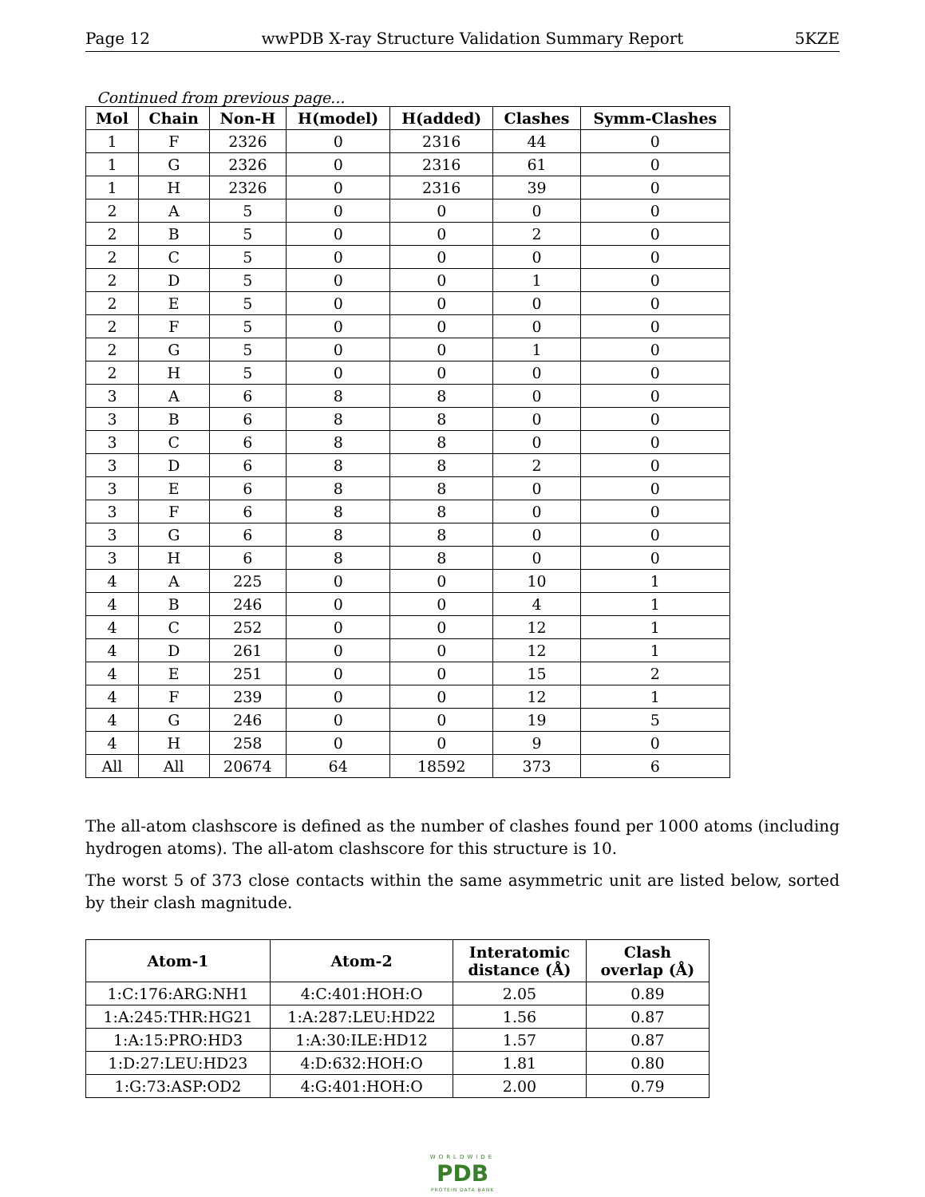Page 12 wwPDB X-ray Structure Validation Summary Report 5KZE
Continued from previous page...
| Mol | Chain | Non-H | H(model) | H(added) | Clashes | Symm-Clashes |
| --- | --- | --- | --- | --- | --- | --- |
| 1 | F | 2326 | 0 | 2316 | 44 | 0 |
| 1 | G | 2326 | 0 | 2316 | 61 | 0 |
| 1 | H | 2326 | 0 | 2316 | 39 | 0 |
| 2 | A | 5 | 0 | 0 | 0 | 0 |
| 2 | B | 5 | 0 | 0 | 2 | 0 |
| 2 | C | 5 | 0 | 0 | 0 | 0 |
| 2 | D | 5 | 0 | 0 | 1 | 0 |
| 2 | E | 5 | 0 | 0 | 0 | 0 |
| 2 | F | 5 | 0 | 0 | 0 | 0 |
| 2 | G | 5 | 0 | 0 | 1 | 0 |
| 2 | H | 5 | 0 | 0 | 0 | 0 |
| 3 | A | 6 | 8 | 8 | 0 | 0 |
| 3 | B | 6 | 8 | 8 | 0 | 0 |
| 3 | C | 6 | 8 | 8 | 0 | 0 |
| 3 | D | 6 | 8 | 8 | 2 | 0 |
| 3 | E | 6 | 8 | 8 | 0 | 0 |
| 3 | F | 6 | 8 | 8 | 0 | 0 |
| 3 | G | 6 | 8 | 8 | 0 | 0 |
| 3 | H | 6 | 8 | 8 | 0 | 0 |
| 4 | A | 225 | 0 | 0 | 10 | 1 |
| 4 | B | 246 | 0 | 0 | 4 | 1 |
| 4 | C | 252 | 0 | 0 | 12 | 1 |
| 4 | D | 261 | 0 | 0 | 12 | 1 |
| 4 | E | 251 | 0 | 0 | 15 | 2 |
| 4 | F | 239 | 0 | 0 | 12 | 1 |
| 4 | G | 246 | 0 | 0 | 19 | 5 |
| 4 | H | 258 | 0 | 0 | 9 | 0 |
| All | All | 20674 | 64 | 18592 | 373 | 6 |
The all-atom clashscore is defined as the number of clashes found per 1000 atoms (including hydrogen atoms). The all-atom clashscore for this structure is 10.
The worst 5 of 373 close contacts within the same asymmetric unit are listed below, sorted by their clash magnitude.
| Atom-1 | Atom-2 | Interatomic distance (Å) | Clash overlap (Å) |
| --- | --- | --- | --- |
| 1:C:176:ARG:NH1 | 4:C:401:HOH:O | 2.05 | 0.89 |
| 1:A:245:THR:HG21 | 1:A:287:LEU:HD22 | 1.56 | 0.87 |
| 1:A:15:PRO:HD3 | 1:A:30:ILE:HD12 | 1.57 | 0.87 |
| 1:D:27:LEU:HD23 | 4:D:632:HOH:O | 1.81 | 0.80 |
| 1:G:73:ASP:OD2 | 4:G:401:HOH:O | 2.00 | 0.79 |
WORLDWIDE
PDB
PROTEIN DATA BANK